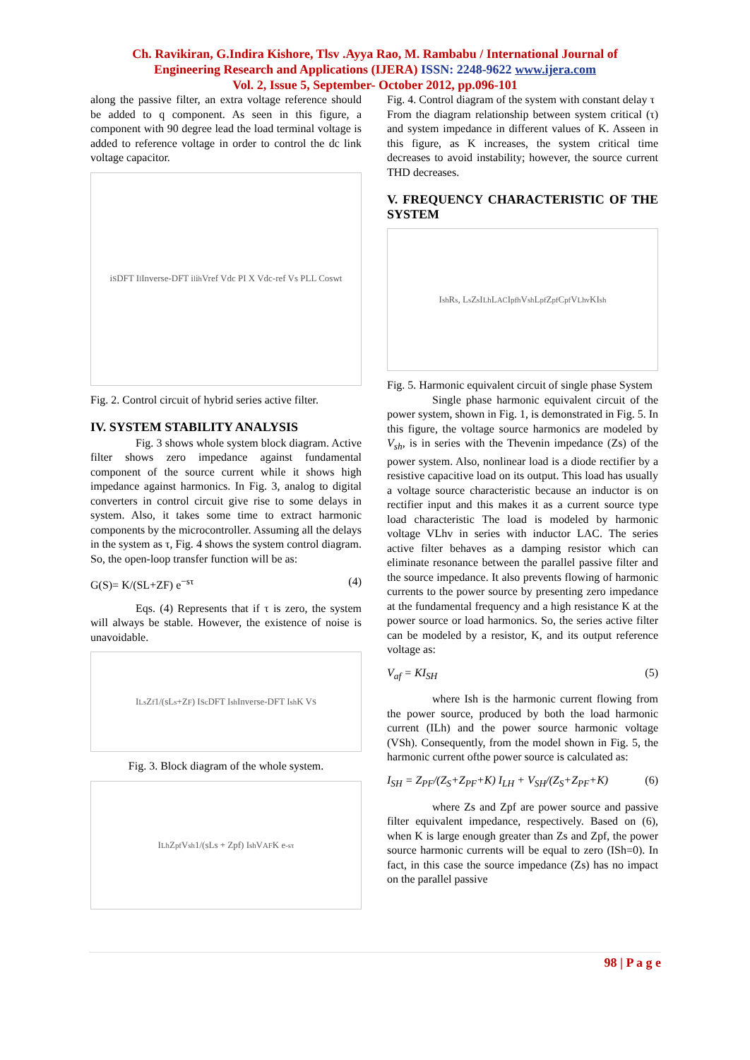Ch. Ravikiran, G.Indira Kishore, Tlsv .Ayya Rao, M. Rambabu / International Journal of
Engineering Research and Applications (IJERA) ISSN: 2248-9622 www.ijera.com
Vol. 2, Issue 5, September- October 2012, pp.096-101
along the passive filter, an extra voltage reference should be added to q component. As seen in this figure, a component with 90 degree lead the load terminal voltage is added to reference voltage in order to control the dc link voltage capacitor.
i<sub>S</sub> DFT I<sub>l</sub> Inverse-DFT i<sub>l</sub> i<sub>h</sub> Vref Vdc PI X Vdc-ref Vs PLL Coswt
Fig. 2. Control circuit of hybrid series active filter.
IV. SYSTEM STABILITY ANALYSIS
Fig. 3 shows whole system block diagram. Active filter shows zero impedance against fundamental component of the source current while it shows high impedance against harmonics. In Fig. 3, analog to digital converters in control circuit give rise to some delays in system. Also, it takes some time to extract harmonic components by the microcontroller. Assuming all the delays in the system as τ, Fig. 4 shows the system control diagram. So, the open-loop transfer function will be as:
G(S)= K/(SL+ZF) e<sup>−sτ</sup> (4)
Eqs. (4) Represents that if τ is zero, the system will always be stable. However, the existence of noise is unavoidable.
I<sub>Ls</sub> Z<sub>f</sub> 1/(sL<sub>s</sub>+Z<sub>F</sub>) I<sub>Sc</sub> DFT I<sub>sh</sub> Inverse-DFT I<sub>sh</sub> K V<sub>S</sub>
Fig. 3. Block diagram of the whole system.
I<sub>Lh</sub> Z<sub>pf</sub> V<sub>sh</sub> 1/(sLs + Zpf) I<sub>sh</sub> V<sub>AF</sub> K e<sup>-sτ</sup>
Fig. 4. Control diagram of the system with constant delay τ
From the diagram relationship between system critical (τ) and system impedance in different values of K. Asseen in this figure, as K increases, the system critical time decreases to avoid instability; however, the source current THD decreases.
V. FREQUENCY CHARACTERISTIC OF THE SYSTEM
I<sub>sh</sub> R<sub>s</sub>, L<sub>s</sub> Z<sub>s</sub> I<sub>Lh</sub> L<sub>AC</sub> I<sub>pfh</sub> V<sub>sh</sub> L<sub>pf</sub> Z<sub>pf</sub> C<sub>pf</sub> V<sub>Lhv</sub> KI<sub>sh</sub>
Fig. 5. Harmonic equivalent circuit of single phase System
Single phase harmonic equivalent circuit of the power system, shown in Fig. 1, is demonstrated in Fig. 5. In this figure, the voltage source harmonics are modeled by V<sub>sh</sub>, is in series with the Thevenin impedance (Zs) of the power system. Also, nonlinear load is a diode rectifier by a resistive capacitive load on its output. This load has usually a voltage source characteristic because an inductor is on rectifier input and this makes it as a current source type load characteristic The load is modeled by harmonic voltage VLhv in series with inductor LAC. The series active filter behaves as a damping resistor which can eliminate resonance between the parallel passive filter and the source impedance. It also prevents flowing of harmonic currents to the power source by presenting zero impedance at the fundamental frequency and a high resistance K at the power source or load harmonics. So, the series active filter can be modeled by a resistor, K, and its output reference voltage as:
V<sub>af</sub> = KI<sub>SH</sub> (5)
where Ish is the harmonic current flowing from the power source, produced by both the load harmonic current (ILh) and the power source harmonic voltage (VSh). Consequently, from the model shown in Fig. 5, the harmonic current ofthe power source is calculated as:
I<sub>SH</sub> = Z<sub>PF</sub>/(Z<sub>S</sub>+Z<sub>PF</sub>+K) I<sub>LH</sub> + V<sub>SH</sub>/(Z<sub>S</sub>+Z<sub>PF</sub>+K) (6)
where Zs and Zpf are power source and passive filter equivalent impedance, respectively. Based on (6), when K is large enough greater than Zs and Zpf, the power source harmonic currents will be equal to zero (ISh=0). In fact, in this case the source impedance (Zs) has no impact on the parallel passive
98 | P a g e